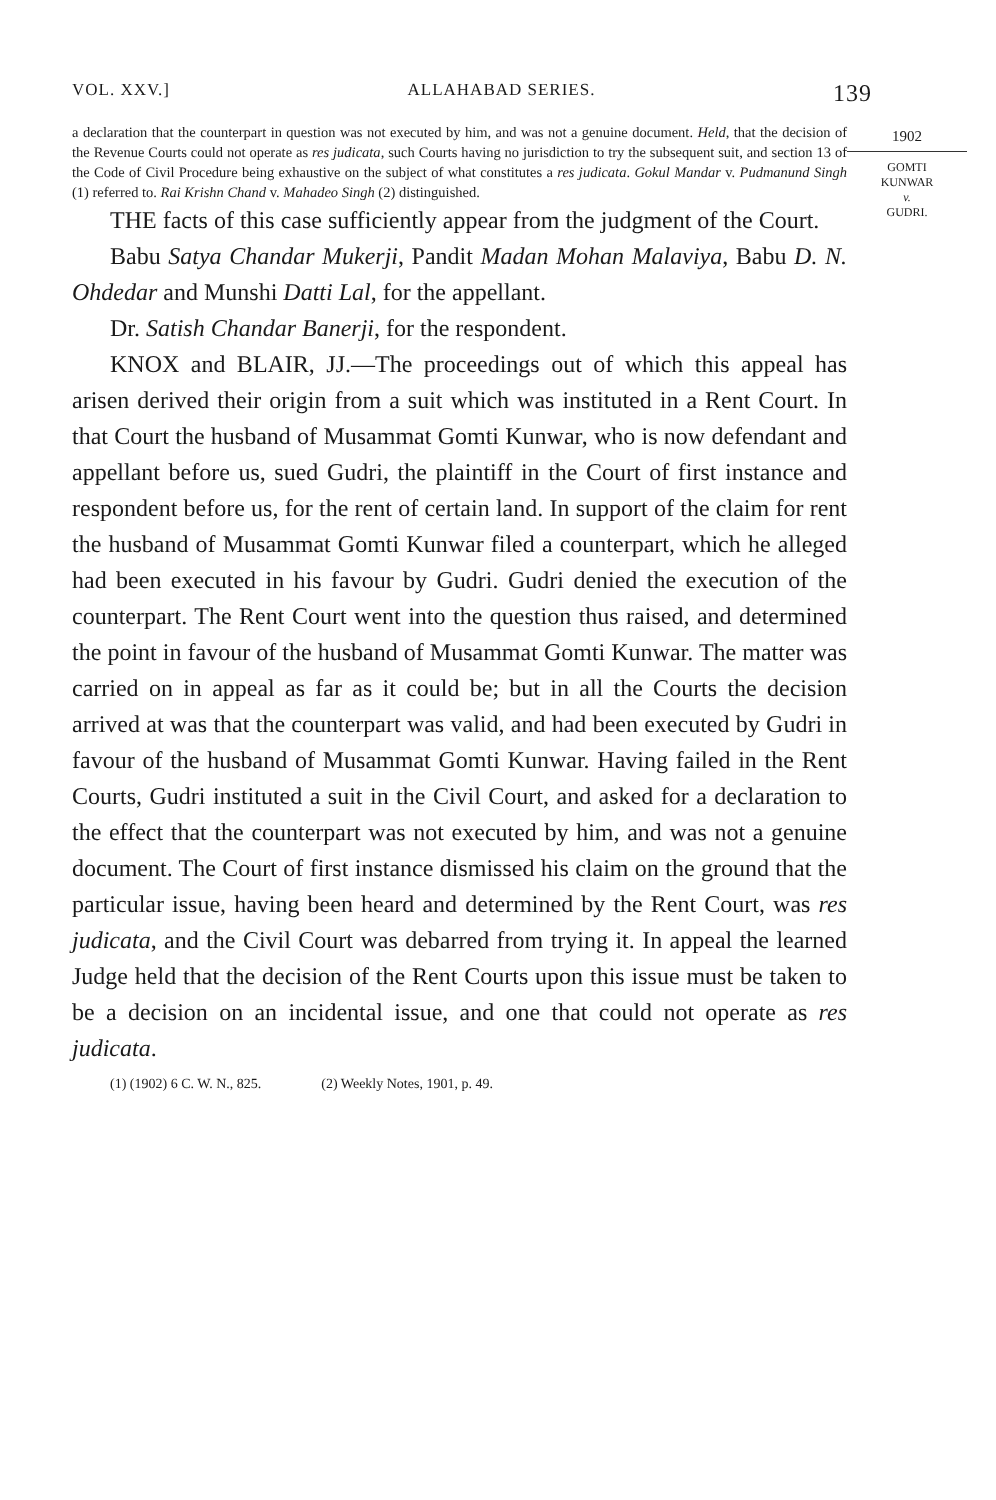VOL. XXV.] ALLAHABAD SERIES. 139
a declaration that the counterpart in question was not executed by him, and was not a genuine document. Held, that the decision of the Revenue Courts could not operate as res judicata, such Courts having no jurisdiction to try the subsequent suit, and section 13 of the Code of Civil Procedure being exhaustive on the subject of what constitutes a res judicata. Gokul Mandar v. Pudmanund Singh (1) referred to. Rai Krishn Chand v. Mahadeo Singh (2) distinguished.
THE facts of this case sufficiently appear from the judgment of the Court.
Babu Satya Chandar Mukerji, Pandit Madan Mohan Mala­viya, Babu D. N. Ohdedar and Munshi Datti Lal, for the appel­lant.
Dr. Satish Chandar Banerji, for the respondent.
KNOX and BLAIR, JJ.—The proceedings out of which this appeal has arisen derived their origin from a suit which was instituted in a Rent Court. In that Court the husband of Musammat Gomti Kunwar, who is now defendant and appel­lant before us, sued Gudri, the plaintiff in the Court of first instance and respondent before us, for the rent of certain land. In support of the claim for rent the husband of Musammat Gomti Kunwar filed a counterpart, which he alleged had been executed in his favour by Gudri. Gudri denied the execution of the counterpart. The Rent Court went into the question thus raised, and determined the point in favour of the husband of Musammat Gomti Kunwar. The matter was carried on in appeal as far as it could be; but in all the Courts the decision arrived at was that the counterpart was valid, and had been executed by Gudri in favour of the husband of Musammat Gomti Kunwar. Having failed in the Rent Courts, Gudri instituted a suit in the Civil Court, and asked for a declaration to the effect that the counterpart was not executed by him, and was not a genuine document. The Court of first instance dis­missed his claim on the ground that the particular issue, having been heard and determined by the Rent Court, was res judi­cata, and the Civil Court was debarred from trying it. In appeal the learned Judge held that the decision of the Rent Courts upon this issue must be taken to be a decision on an incidental issue, and one that could not operate as res judicata.
(1) (1902) 6 C. W. N., 825. (2) Weekly Notes, 1901, p. 49.
1902
GOMTI
KUNWAR
v.
GUDRI.